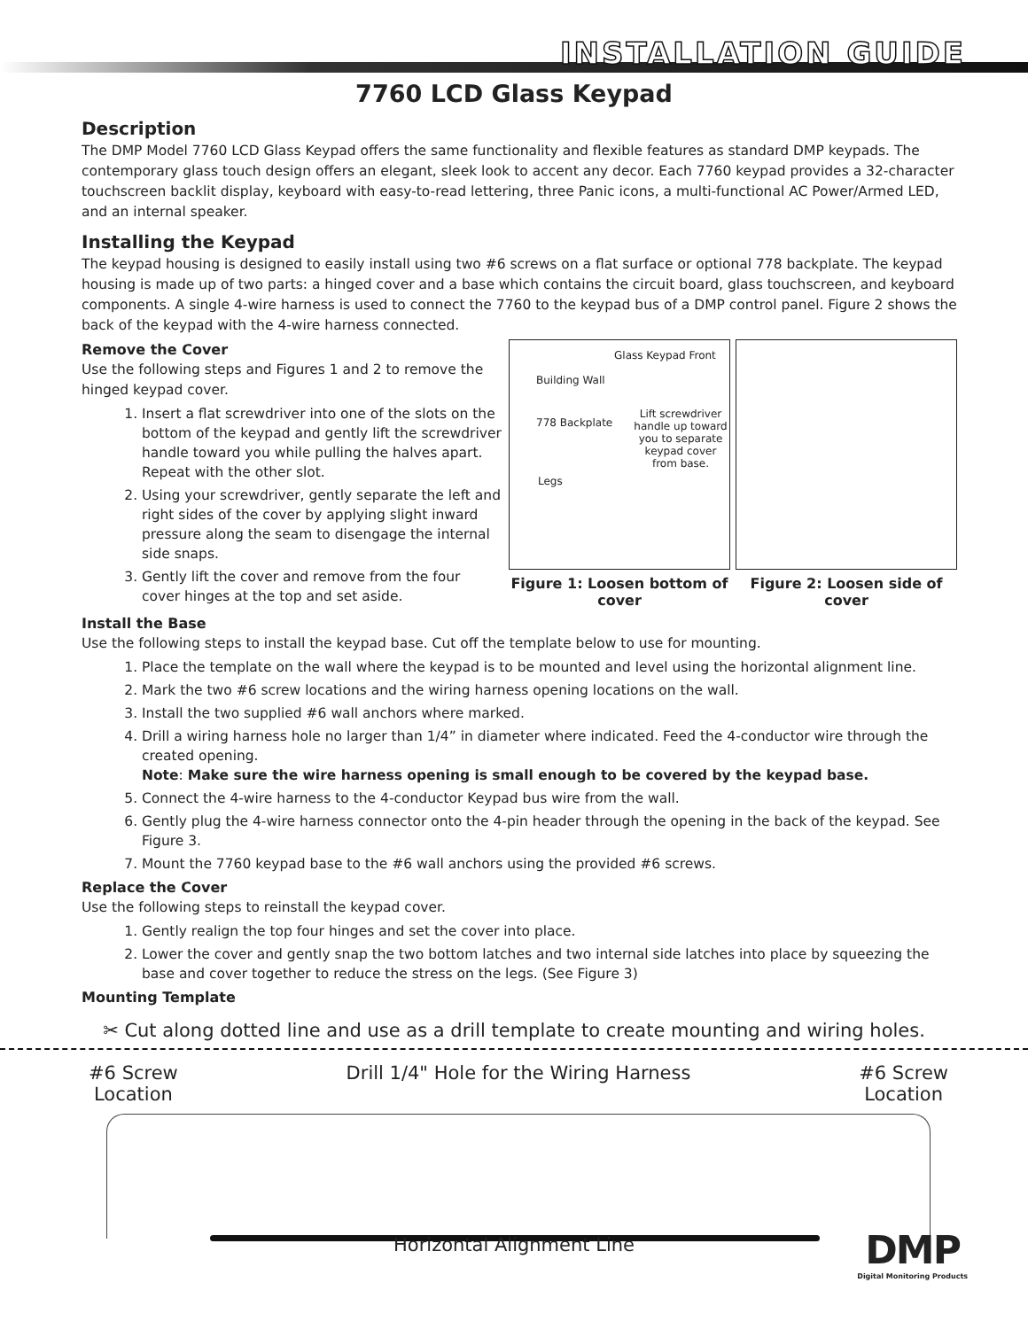INSTALLATION GUIDE
7760 LCD Glass Keypad
Description
The DMP Model 7760 LCD Glass Keypad offers the same functionality and flexible features as standard DMP keypads. The contemporary glass touch design offers an elegant, sleek look to accent any decor. Each 7760 keypad provides a 32-character touchscreen backlit display, keyboard with easy-to-read lettering, three Panic icons, a multi-functional AC Power/Armed LED, and an internal speaker.
Installing the Keypad
The keypad housing is designed to easily install using two #6 screws on a flat surface or optional 778 backplate. The keypad housing is made up of two parts: a hinged cover and a base which contains the circuit board, glass touchscreen, and keyboard components. A single 4-wire harness is used to connect the 7760 to the keypad bus of a DMP control panel. Figure 2 shows the back of the keypad with the 4-wire harness connected.
Remove the Cover
Use the following steps and Figures 1 and 2 to remove the hinged keypad cover.
1. Insert a flat screwdriver into one of the slots on the bottom of the keypad and gently lift the screwdriver handle toward you while pulling the halves apart. Repeat with the other slot.
2. Using your screwdriver, gently separate the left and right sides of the cover by applying slight inward pressure along the seam to disengage the internal side snaps.
3. Gently lift the cover and remove from the four cover hinges at the top and set aside.
Building Wall
Glass Keypad Front
778 Backplate
Legs
Lift screwdriver handle up toward you to separate keypad cover from base.
Figure 1: Loosen bottom of cover
Figure 2: Loosen side of cover
Install the Base
Use the following steps to install the keypad base. Cut off the template below to use for mounting.
1. Place the template on the wall where the keypad is to be mounted and level using the horizontal alignment line.
2. Mark the two #6 screw locations and the wiring harness opening locations on the wall.
3. Install the two supplied #6 wall anchors where marked.
4. Drill a wiring harness hole no larger than 1/4” in diameter where indicated. Feed the 4-conductor wire through the created opening.
Note: Make sure the wire harness opening is small enough to be covered by the keypad base.
5. Connect the 4-wire harness to the 4-conductor Keypad bus wire from the wall.
6. Gently plug the 4-wire harness connector onto the 4-pin header through the opening in the back of the keypad. See Figure 3.
7. Mount the 7760 keypad base to the #6 wall anchors using the provided #6 screws.
Replace the Cover
Use the following steps to reinstall the keypad cover.
1. Gently realign the top four hinges and set the cover into place.
2. Lower the cover and gently snap the two bottom latches and two internal side latches into place by squeezing the base and cover together to reduce the stress on the legs. (See Figure 3)
Mounting Template
✂ Cut along dotted line and use as a drill template to create mounting and wiring holes.
#6 Screw
Location
Drill 1/4" Hole for the Wiring Harness
#6 Screw
Location
Horizontal Alignment Line
DMP
Digital Monitoring Products